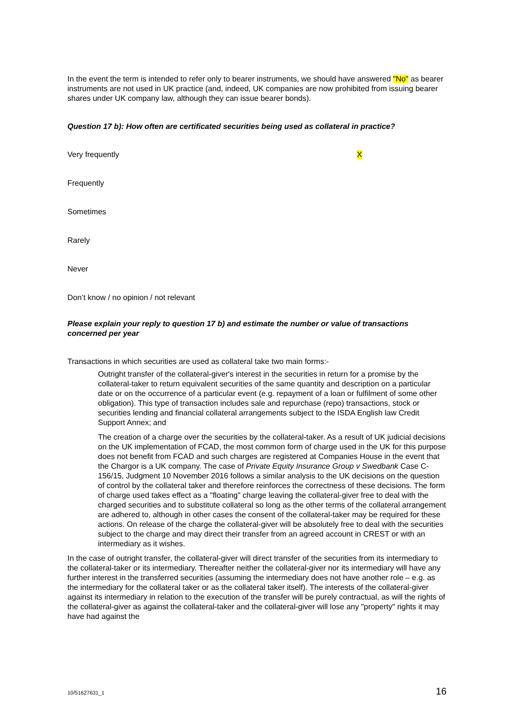In the event the term is intended to refer only to bearer instruments, we should have answered "No" as bearer instruments are not used in UK practice (and, indeed, UK companies are now prohibited from issuing bearer shares under UK company law, although they can issue bearer bonds).
Question 17 b): How often are certificated securities being used as collateral in practice?
Very frequently X
Frequently
Sometimes
Rarely
Never
Don’t know / no opinion / not relevant
Please explain your reply to question 17 b) and estimate the number or value of transactions concerned per year
Transactions in which securities are used as collateral take two main forms:-
Outright transfer of the collateral-giver's interest in the securities in return for a promise by the collateral-taker to return equivalent securities of the same quantity and description on a particular date or on the occurrence of a particular event (e.g. repayment of a loan or fulfilment of some other obligation). This type of transaction includes sale and repurchase (repo) transactions, stock or securities lending and financial collateral arrangements subject to the ISDA English law Credit Support Annex; and
The creation of a charge over the securities by the collateral-taker. As a result of UK judicial decisions on the UK implementation of FCAD, the most common form of charge used in the UK for this purpose does not benefit from FCAD and such charges are registered at Companies House in the event that the Chargor is a UK company. The case of Private Equity Insurance Group v Swedbank Case C-156/15, Judgment 10 November 2016 follows a similar analysis to the UK decisions on the question of control by the collateral taker and therefore reinforces the correctness of these decisions. The form of charge used takes effect as a "floating" charge leaving the collateral-giver free to deal with the charged securities and to substitute collateral so long as the other terms of the collateral arrangement are adhered to, although in other cases the consent of the collateral-taker may be required for these actions. On release of the charge the collateral-giver will be absolutely free to deal with the securities subject to the charge and may direct their transfer from an agreed account in CREST or with an intermediary as it wishes.
In the case of outright transfer, the collateral-giver will direct transfer of the securities from its intermediary to the collateral-taker or its intermediary. Thereafter neither the collateral-giver nor its intermediary will have any further interest in the transferred securities (assuming the intermediary does not have another role – e.g. as the intermediary for the collateral taker or as the collateral taker itself). The interests of the collateral-giver against its intermediary in relation to the execution of the transfer will be purely contractual, as will the rights of the collateral-giver as against the collateral-taker and the collateral-giver will lose any "property" rights it may have had against the
10/51627631_1 16